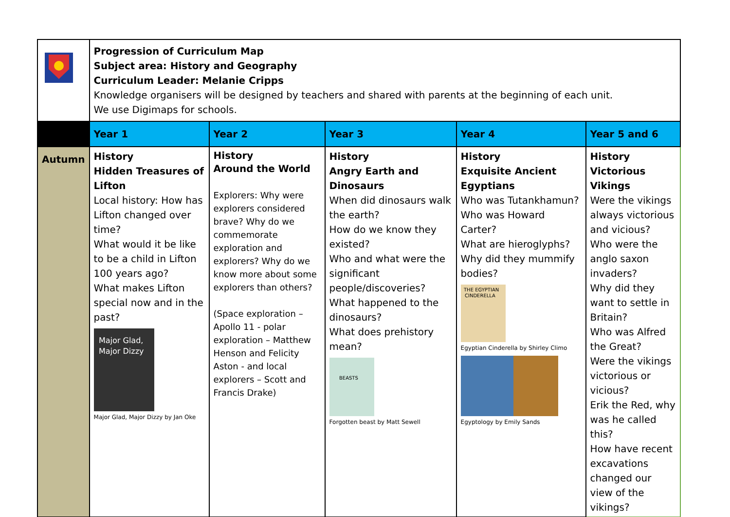| | Progression of Curriculum Map Subject area: History and Geography Curriculum Leader: Melanie Cripps Knowledge organisers will be designed by teachers and shared with parents at the beginning of each unit. We use Digimaps for schools. | | | | |
| | Year 1 | Year 2 | Year 3 | Year 4 | Year 5 and 6 |
| Autumn | History Hidden Treasures of Lifton Local history: How has Lifton changed over time? What would it be like to be a child in Lifton 100 years ago? What makes Lifton special now and in the past? Major Glad, Major Dizzy Major Glad, Major Dizzy by Jan Oke | History Around the World Explorers: Why were explorers considered brave? Why do we commemorate exploration and explorers? Why do we know more about some explorers than others? (Space exploration – Apollo 11 - polar exploration – Matthew Henson and Felicity Aston - and local explorers – Scott and Francis Drake) | History Angry Earth and Dinosaurs When did dinosaurs walk the earth? How do we know they existed? Who and what were the significant people/discoveries? What happened to the dinosaurs? What does prehistory mean? BEASTS Forgotten beast by Matt Sewell | History Exquisite Ancient Egyptians Who was Tutankhamun? Who was Howard Carter? What are hieroglyphs? Why did they mummify bodies? THE EGYPTIAN CINDERELLA Egyptian Cinderella by Shirley Climo Egyptology by Emily Sands | History Victorious Vikings Were the vikings always victorious and vicious? Who were the anglo saxon invaders? Why did they want to settle in Britain? Who was Alfred the Great? Were the vikings victorious or vicious? Erik the Red, why was he called this? How have recent excavations changed our view of the vikings? |